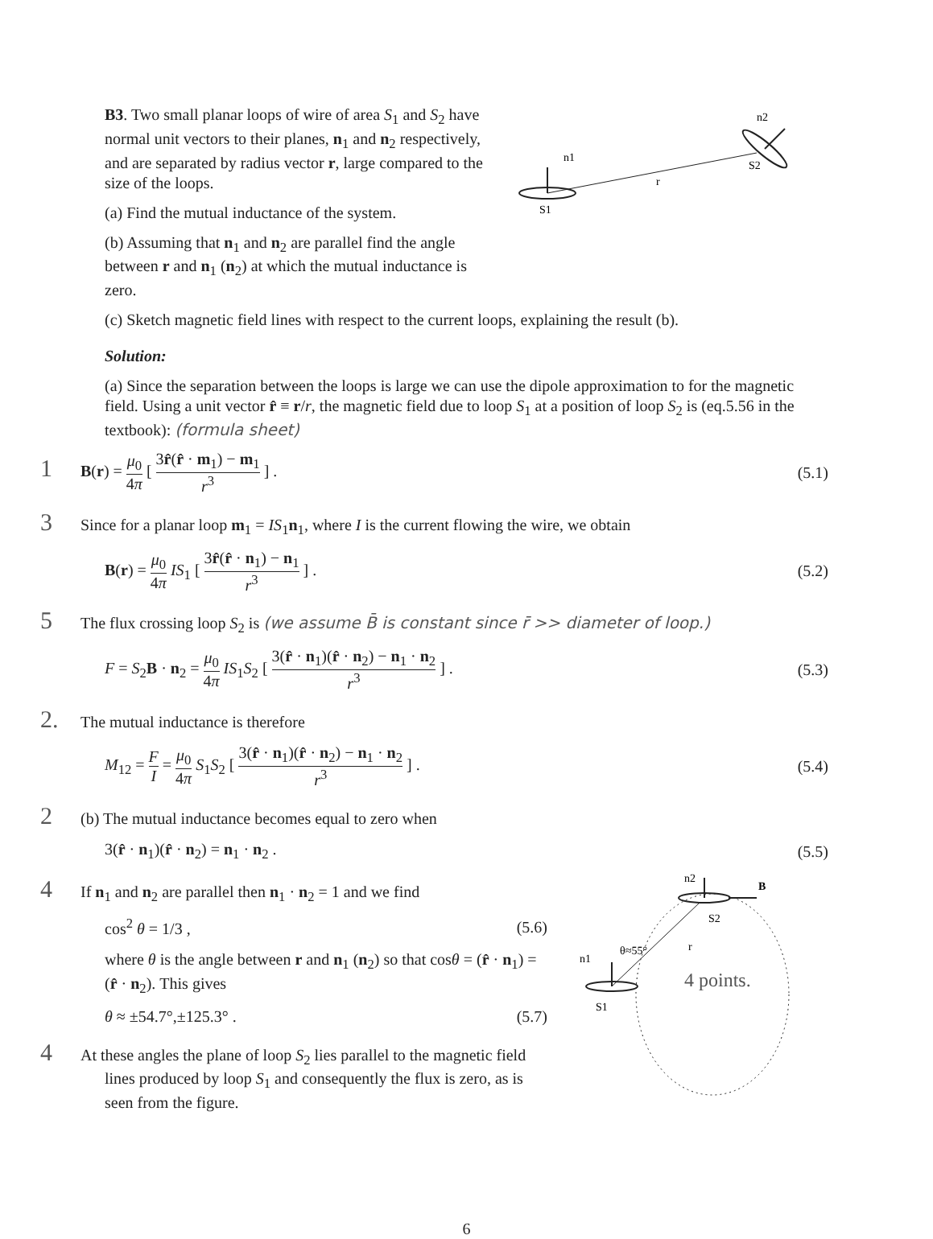B3. Two small planar loops of wire of area S<sub>1</sub> and S<sub>2</sub> have normal unit vectors to their planes, n<sub>1</sub> and n<sub>2</sub> respectively, and are separated by radius vector r, large compared to the size of the loops.
(a) Find the mutual inductance of the system.
(b) Assuming that n<sub>1</sub> and n<sub>2</sub> are parallel find the angle between r and n<sub>1</sub> (n<sub>2</sub>) at which the mutual inductance is zero.
n1
S1
r
n2
S2
(c) Sketch magnetic field lines with respect to the current loops, explaining the result (b).
Solution:
(a) Since the separation between the loops is large we can use the dipole approximation to for the magnetic field. Using a unit vector r̂ ≡ r/r, the magnetic field due to loop S<sub>1</sub> at a position of loop S<sub>2</sub> is (eq.5.56 in the textbook): (formula sheet)
1 B(r) = μ<sub>0</sub> 4π [ 3r̂(r̂ · m<sub>1</sub>) − m<sub>1</sub> r<sup>3</sup> ] .
(5.1)
3 Since for a planar loop m<sub>1</sub> = IS<sub>1</sub>n<sub>1</sub>, where I is the current flowing the wire, we obtain
B(r) = μ<sub>0</sub> 4π IS<sub>1</sub> [ 3r̂(r̂ · n<sub>1</sub>) − n<sub>1</sub> r<sup>3</sup> ] .
(5.2)
5 The flux crossing loop S<sub>2</sub> is (we assume B̄ is constant since r̄ >> diameter of loop.)
F = S<sub>2</sub>B · n<sub>2</sub> = μ<sub>0</sub> 4π IS<sub>1</sub>S<sub>2</sub> [ 3(r̂ · n<sub>1</sub>)(r̂ · n<sub>2</sub>) − n<sub>1</sub> · n<sub>2</sub> r<sup>3</sup> ] .
(5.3)
2. The mutual inductance is therefore
M<sub>12</sub> = F I = μ<sub>0</sub> 4π S<sub>1</sub>S<sub>2</sub> [ 3(r̂ · n<sub>1</sub>)(r̂ · n<sub>2</sub>) − n<sub>1</sub> · n<sub>2</sub> r<sup>3</sup> ] .
(5.4)
2 (b) The mutual inductance becomes equal to zero when
3(r̂ · n<sub>1</sub>)(r̂ · n<sub>2</sub>) = n<sub>1</sub> · n<sub>2</sub> .
(5.5)
4 If n<sub>1</sub> and n<sub>2</sub> are parallel then n<sub>1</sub> · n<sub>2</sub> = 1 and we find
cos<sup>2</sup> θ = 1/3 , (5.6)
where θ is the angle between r and n<sub>1</sub> (n<sub>2</sub>) so that cosθ = (r̂ · n<sub>1</sub>) = (r̂ · n<sub>2</sub>). This gives
θ ≈ ±54.7°,±125.3° . (5.7)
4 At these angles the plane of loop S<sub>2</sub> lies parallel to the magnetic field lines produced by loop S<sub>1</sub> and consequently the flux is zero, as is seen from the figure.
n2
B
S2
n1
θ≈55°
r
S1
4 points.
6